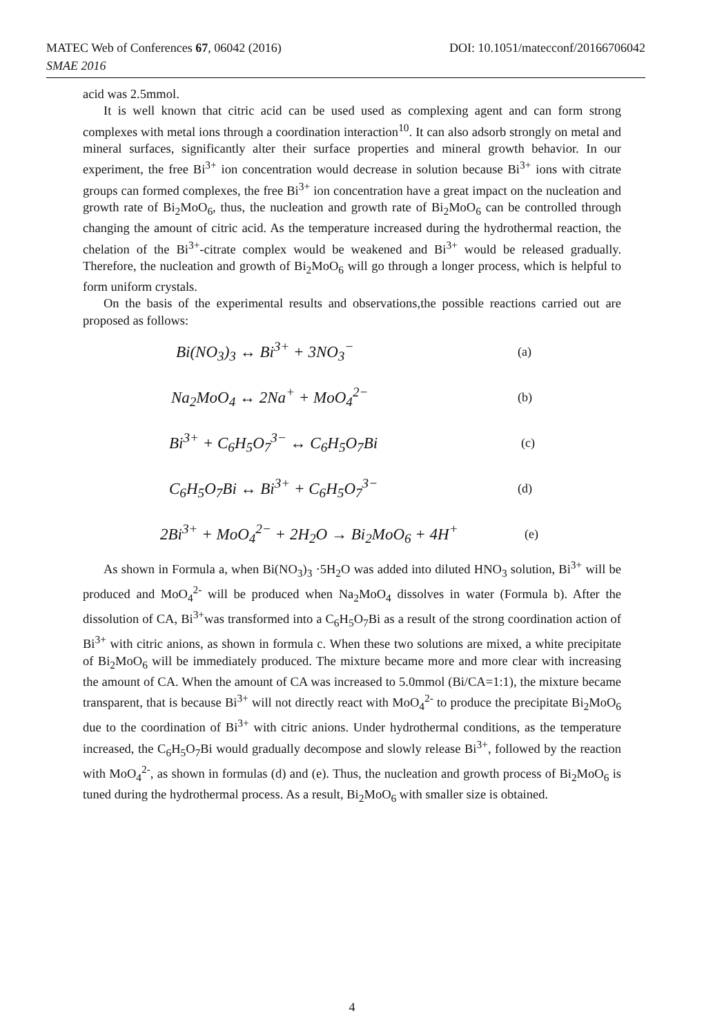DOI: 10.1051/matecconf/20166706042 MATEC Web of Conferences 67, 06042 (2016)
SMAE 2016
acid was 2.5mmol.
It is well known that citric acid can be used used as complexing agent and can form strong complexes with metal ions through a coordination interaction<sup>10</sup>. It can also adsorb strongly on metal and mineral surfaces, significantly alter their surface properties and mineral growth behavior. In our experiment, the free Bi<sup>3+</sup> ion concentration would decrease in solution because Bi<sup>3+</sup> ions with citrate groups can formed complexes, the free Bi<sup>3+</sup> ion concentration have a great impact on the nucleation and growth rate of Bi<sub>2</sub>MoO<sub>6</sub>, thus, the nucleation and growth rate of Bi<sub>2</sub>MoO<sub>6</sub> can be controlled through changing the amount of citric acid. As the temperature increased during the hydrothermal reaction, the chelation of the Bi<sup>3+</sup>-citrate complex would be weakened and Bi<sup>3+</sup> would be released gradually. Therefore, the nucleation and growth of Bi<sub>2</sub>MoO<sub>6</sub> will go through a longer process, which is helpful to form uniform crystals.
On the basis of the experimental results and observations,the possible reactions carried out are proposed as follows:
Bi(NO<sub>3</sub>)<sub>3</sub> ↔ Bi<sup>3+</sup> + 3NO<sub>3</sub><sup>−</sup> (a)
Na<sub>2</sub>MoO<sub>4</sub> ↔ 2Na<sup>+</sup> + MoO<sub>4</sub><sup>2−</sup> (b)
Bi<sup>3+</sup> + C<sub>6</sub>H<sub>5</sub>O<sub>7</sub><sup>3−</sup> ↔ C<sub>6</sub>H<sub>5</sub>O<sub>7</sub>Bi (c)
C<sub>6</sub>H<sub>5</sub>O<sub>7</sub>Bi ↔ Bi<sup>3+</sup> + C<sub>6</sub>H<sub>5</sub>O<sub>7</sub><sup>3−</sup> (d)
2Bi<sup>3+</sup> + MoO<sub>4</sub><sup>2−</sup> + 2H<sub>2</sub>O → Bi<sub>2</sub>MoO<sub>6</sub> + 4H<sup>+</sup> (e)
As shown in Formula a, when Bi(NO<sub>3</sub>)<sub>3</sub> ·5H<sub>2</sub>O was added into diluted HNO<sub>3</sub> solution, Bi<sup>3+</sup> will be produced and MoO<sub>4</sub><sup>2-</sup> will be produced when Na<sub>2</sub>MoO<sub>4</sub> dissolves in water (Formula b). After the dissolution of CA, Bi<sup>3+</sup>was transformed into a C<sub>6</sub>H<sub>5</sub>O<sub>7</sub>Bi as a result of the strong coordination action of Bi<sup>3+</sup> with citric anions, as shown in formula c. When these two solutions are mixed, a white precipitate of Bi<sub>2</sub>MoO<sub>6</sub> will be immediately produced. The mixture became more and more clear with increasing the amount of CA. When the amount of CA was increased to 5.0mmol (Bi/CA=1:1), the mixture became transparent, that is because Bi<sup>3+</sup> will not directly react with MoO<sub>4</sub><sup>2-</sup> to produce the precipitate Bi<sub>2</sub>MoO<sub>6</sub> due to the coordination of Bi<sup>3+</sup> with citric anions. Under hydrothermal conditions, as the temperature increased, the C<sub>6</sub>H<sub>5</sub>O<sub>7</sub>Bi would gradually decompose and slowly release Bi<sup>3+</sup>, followed by the reaction with MoO<sub>4</sub><sup>2-</sup>, as shown in formulas (d) and (e). Thus, the nucleation and growth process of Bi<sub>2</sub>MoO<sub>6</sub> is tuned during the hydrothermal process. As a result, Bi<sub>2</sub>MoO<sub>6</sub> with smaller size is obtained.
4